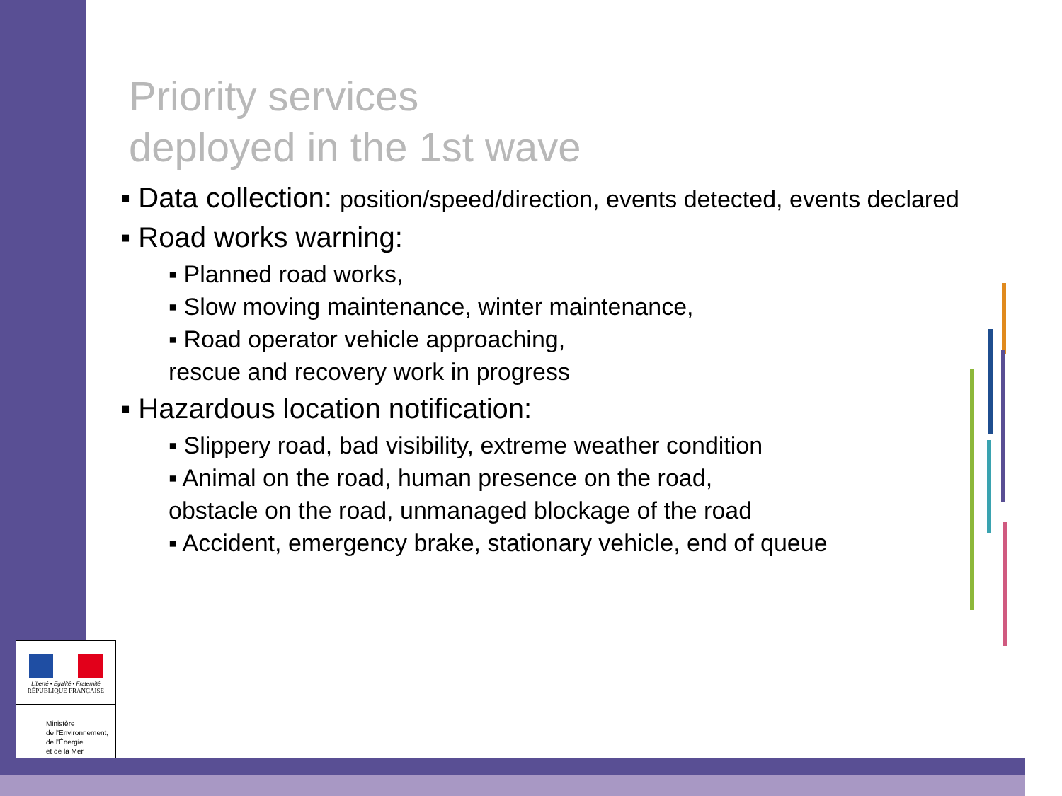Priority services
deployed in the 1st wave
▪ Data collection: position/speed/direction, events detected, events declared
▪ Road works warning:
▪ Planned road works,
▪ Slow moving maintenance, winter maintenance,
▪ Road operator vehicle approaching,
rescue and recovery work in progress
▪ Hazardous location notification:
▪ Slippery road, bad visibility, extreme weather condition
▪ Animal on the road, human presence on the road,
obstacle on the road, unmanaged blockage of the road
▪ Accident, emergency brake, stationary vehicle, end of queue
Liberté • Égalité • Fraternité
RÉPUBLIQUE FRANÇAISE
Ministère
de l'Environnement,
de l'Énergie
et de la Mer